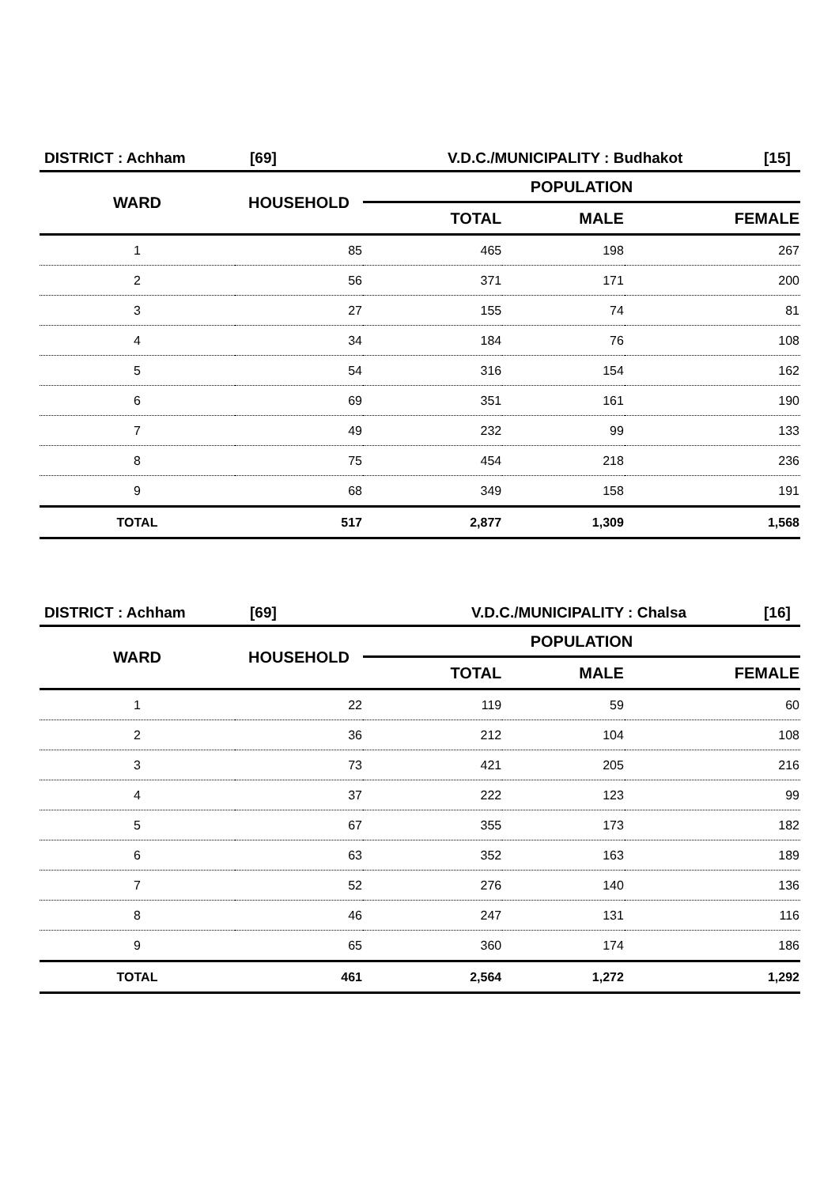DISTRICT : Achham [69] V.D.C./MUNICIPALITY : Budhakot [15]
| WARD | HOUSEHOLD | POPULATION | | |
| --- | --- | --- | --- | --- |
| | | TOTAL | MALE | FEMALE |
| 1 | 85 | 465 | 198 | 267 |
| 2 | 56 | 371 | 171 | 200 |
| 3 | 27 | 155 | 74 | 81 |
| 4 | 34 | 184 | 76 | 108 |
| 5 | 54 | 316 | 154 | 162 |
| 6 | 69 | 351 | 161 | 190 |
| 7 | 49 | 232 | 99 | 133 |
| 8 | 75 | 454 | 218 | 236 |
| 9 | 68 | 349 | 158 | 191 |
| TOTAL | 517 | 2,877 | 1,309 | 1,568 |
DISTRICT : Achham [69] V.D.C./MUNICIPALITY : Chalsa [16]
| WARD | HOUSEHOLD | POPULATION | | |
| --- | --- | --- | --- | --- |
| | | TOTAL | MALE | FEMALE |
| 1 | 22 | 119 | 59 | 60 |
| 2 | 36 | 212 | 104 | 108 |
| 3 | 73 | 421 | 205 | 216 |
| 4 | 37 | 222 | 123 | 99 |
| 5 | 67 | 355 | 173 | 182 |
| 6 | 63 | 352 | 163 | 189 |
| 7 | 52 | 276 | 140 | 136 |
| 8 | 46 | 247 | 131 | 116 |
| 9 | 65 | 360 | 174 | 186 |
| TOTAL | 461 | 2,564 | 1,272 | 1,292 |